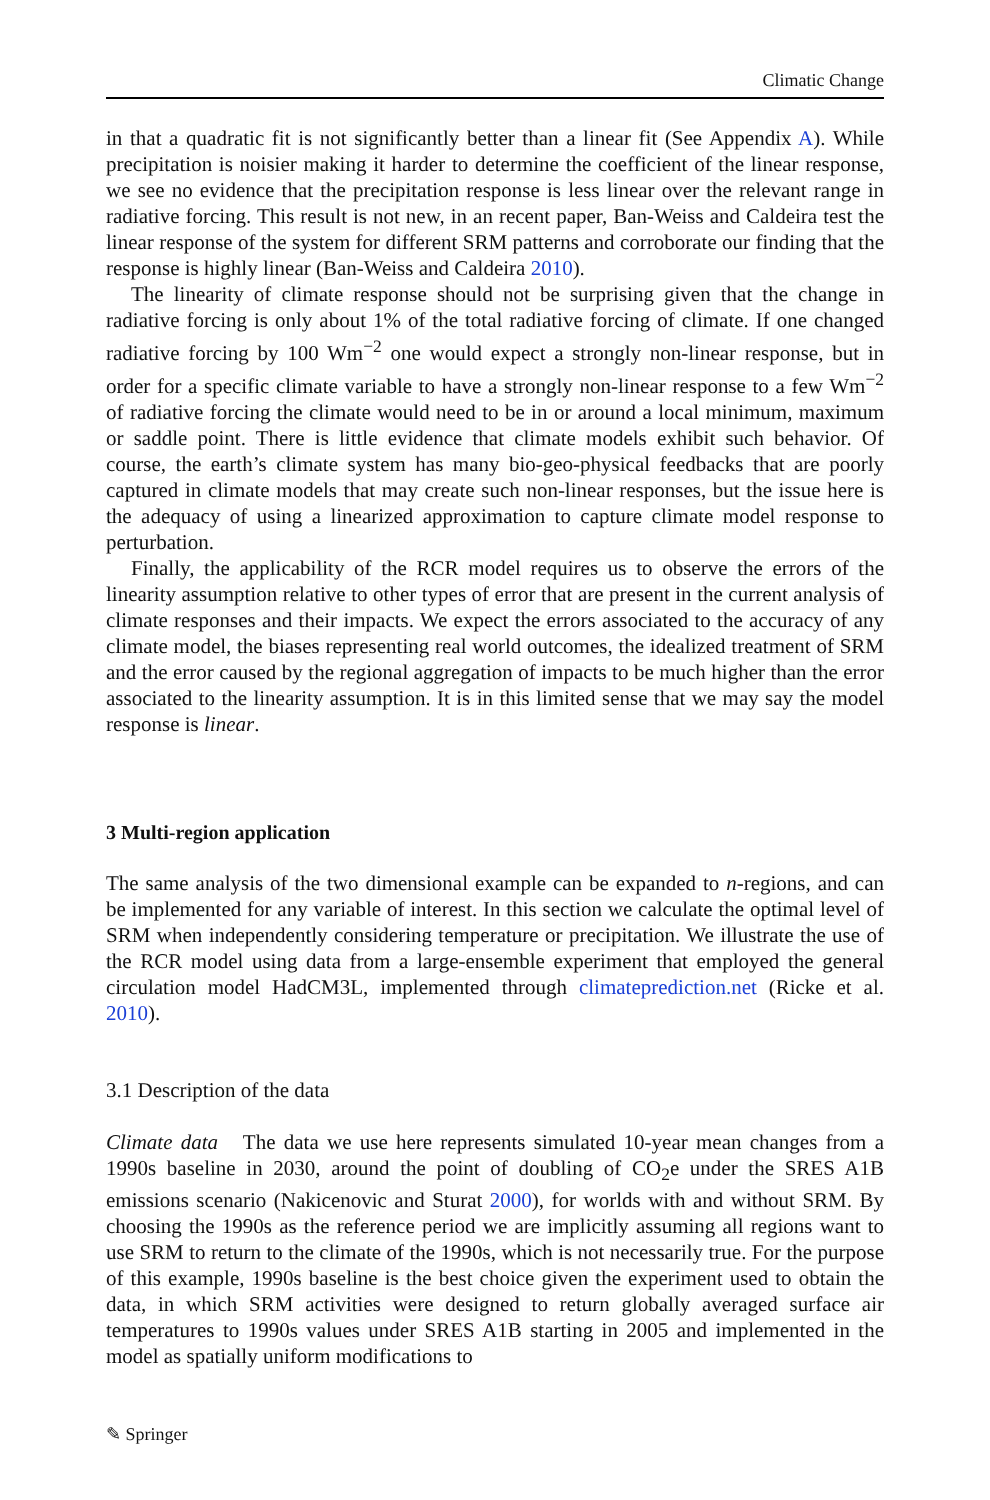Climatic Change
in that a quadratic fit is not significantly better than a linear fit (See Appendix A). While precipitation is noisier making it harder to determine the coefficient of the linear response, we see no evidence that the precipitation response is less linear over the relevant range in radiative forcing. This result is not new, in an recent paper, Ban-Weiss and Caldeira test the linear response of the system for different SRM patterns and corroborate our finding that the response is highly linear (Ban-Weiss and Caldeira 2010).
The linearity of climate response should not be surprising given that the change in radiative forcing is only about 1% of the total radiative forcing of climate. If one changed radiative forcing by 100 Wm<sup>−2</sup> one would expect a strongly non-linear response, but in order for a specific climate variable to have a strongly non-linear response to a few Wm<sup>−2</sup> of radiative forcing the climate would need to be in or around a local minimum, maximum or saddle point. There is little evidence that climate models exhibit such behavior. Of course, the earth’s climate system has many bio-geo-physical feedbacks that are poorly captured in climate models that may create such non-linear responses, but the issue here is the adequacy of using a linearized approximation to capture climate model response to perturbation.
Finally, the applicability of the RCR model requires us to observe the errors of the linearity assumption relative to other types of error that are present in the current analysis of climate responses and their impacts. We expect the errors associated to the accuracy of any climate model, the biases representing real world outcomes, the idealized treatment of SRM and the error caused by the regional aggregation of impacts to be much higher than the error associated to the linearity assumption. It is in this limited sense that we may say the model response is linear.
3 Multi-region application
The same analysis of the two dimensional example can be expanded to n-regions, and can be implemented for any variable of interest. In this section we calculate the optimal level of SRM when independently considering temperature or precipitation. We illustrate the use of the RCR model using data from a large-ensemble experiment that employed the general circulation model HadCM3L, implemented through climateprediction.net (Ricke et al. 2010).
3.1 Description of the data
Climate data The data we use here represents simulated 10-year mean changes from a 1990s baseline in 2030, around the point of doubling of CO<sub>2</sub>e under the SRES A1B emissions scenario (Nakicenovic and Sturat 2000), for worlds with and without SRM. By choosing the 1990s as the reference period we are implicitly assuming all regions want to use SRM to return to the climate of the 1990s, which is not necessarily true. For the purpose of this example, 1990s baseline is the best choice given the experiment used to obtain the data, in which SRM activities were designed to return globally averaged surface air temperatures to 1990s values under SRES A1B starting in 2005 and implemented in the model as spatially uniform modifications to
✎ Springer